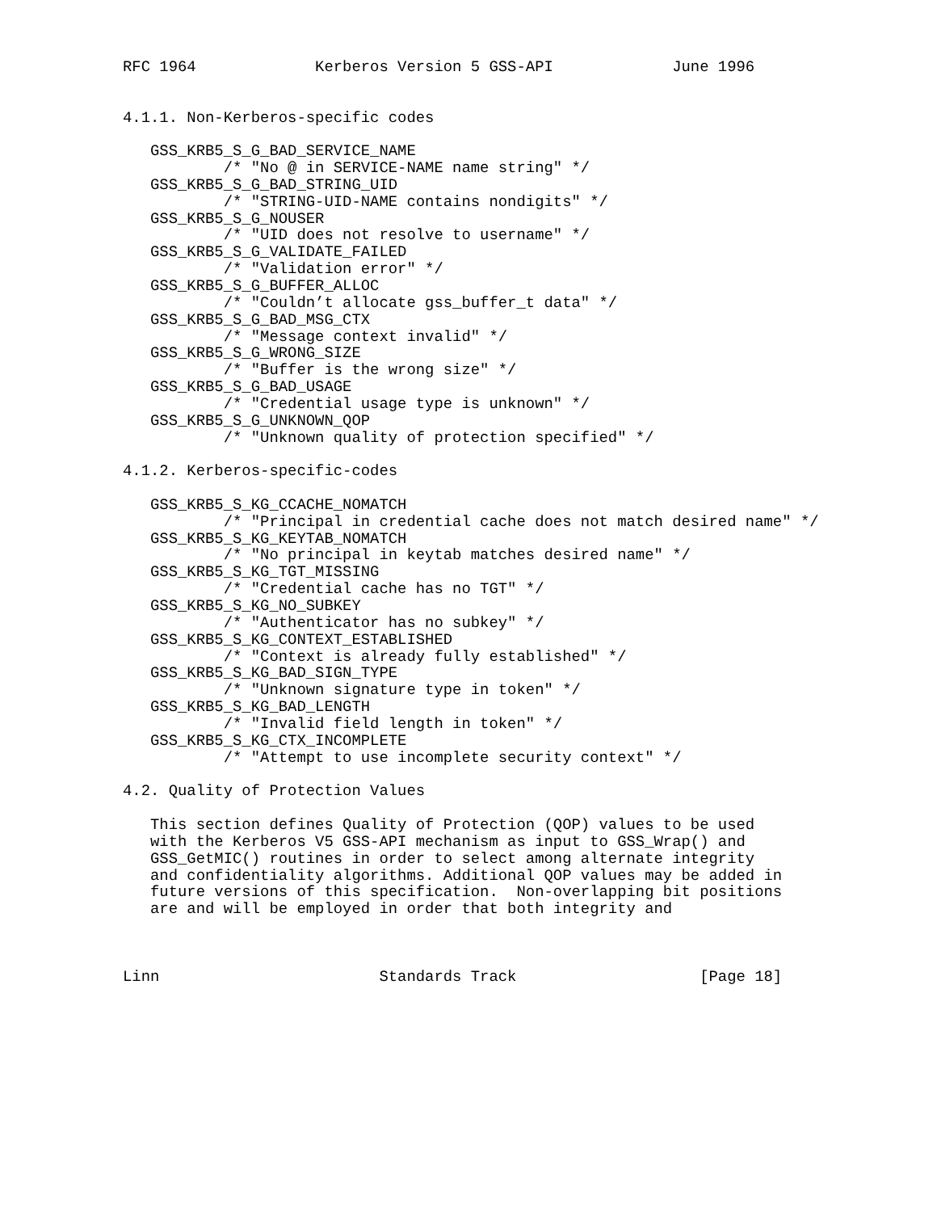RFC 1964             Kerberos Version 5 GSS-API             June 1996


4.1.1. Non-Kerberos-specific codes

   GSS_KRB5_S_G_BAD_SERVICE_NAME
           /* "No @ in SERVICE-NAME name string" */
   GSS_KRB5_S_G_BAD_STRING_UID
           /* "STRING-UID-NAME contains nondigits" */
   GSS_KRB5_S_G_NOUSER
           /* "UID does not resolve to username" */
   GSS_KRB5_S_G_VALIDATE_FAILED
           /* "Validation error" */
   GSS_KRB5_S_G_BUFFER_ALLOC
           /* "Couldn’t allocate gss_buffer_t data" */
   GSS_KRB5_S_G_BAD_MSG_CTX
           /* "Message context invalid" */
   GSS_KRB5_S_G_WRONG_SIZE
           /* "Buffer is the wrong size" */
   GSS_KRB5_S_G_BAD_USAGE
           /* "Credential usage type is unknown" */
   GSS_KRB5_S_G_UNKNOWN_QOP
           /* "Unknown quality of protection specified" */

4.1.2. Kerberos-specific-codes

   GSS_KRB5_S_KG_CCACHE_NOMATCH
           /* "Principal in credential cache does not match desired name" */
   GSS_KRB5_S_KG_KEYTAB_NOMATCH
           /* "No principal in keytab matches desired name" */
   GSS_KRB5_S_KG_TGT_MISSING
           /* "Credential cache has no TGT" */
   GSS_KRB5_S_KG_NO_SUBKEY
           /* "Authenticator has no subkey" */
   GSS_KRB5_S_KG_CONTEXT_ESTABLISHED
           /* "Context is already fully established" */
   GSS_KRB5_S_KG_BAD_SIGN_TYPE
           /* "Unknown signature type in token" */
   GSS_KRB5_S_KG_BAD_LENGTH
           /* "Invalid field length in token" */
   GSS_KRB5_S_KG_CTX_INCOMPLETE
           /* "Attempt to use incomplete security context" */

4.2. Quality of Protection Values

   This section defines Quality of Protection (QOP) values to be used
   with the Kerberos V5 GSS-API mechanism as input to GSS_Wrap() and
   GSS_GetMIC() routines in order to select among alternate integrity
   and confidentiality algorithms. Additional QOP values may be added in
   future versions of this specification.  Non-overlapping bit positions
   are and will be employed in order that both integrity and



Linn                        Standards Track                    [Page 18]